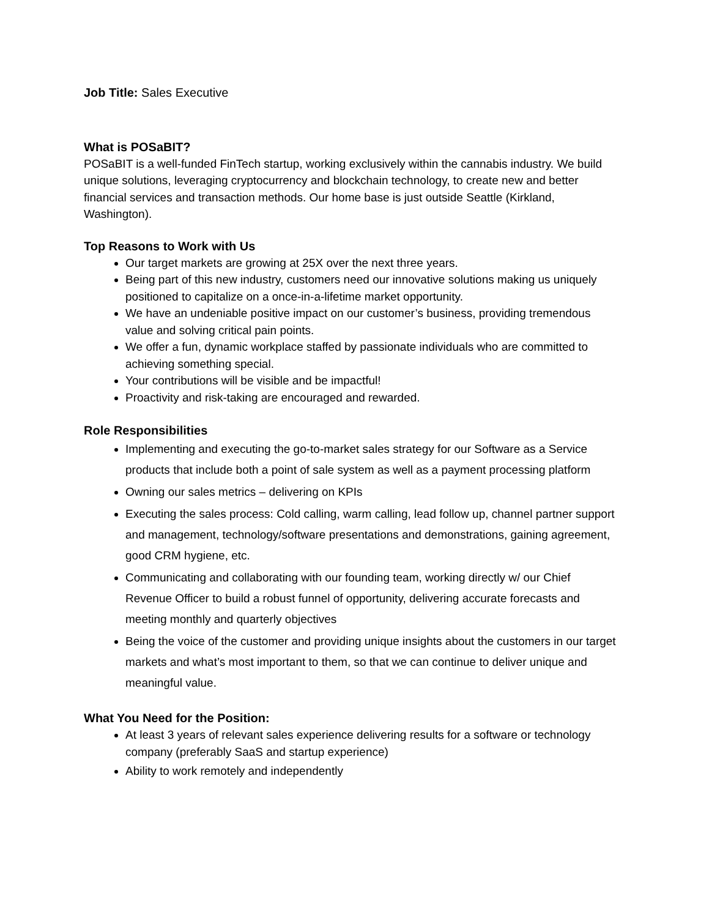Job Title: Sales Executive
What is POSaBIT?
POSaBIT is a well-funded FinTech startup, working exclusively within the cannabis industry. We build unique solutions, leveraging cryptocurrency and blockchain technology, to create new and better financial services and transaction methods. Our home base is just outside Seattle (Kirkland, Washington).
Top Reasons to Work with Us
Our target markets are growing at 25X over the next three years.
Being part of this new industry, customers need our innovative solutions making us uniquely positioned to capitalize on a once-in-a-lifetime market opportunity.
We have an undeniable positive impact on our customer’s business, providing tremendous value and solving critical pain points.
We offer a fun, dynamic workplace staffed by passionate individuals who are committed to achieving something special.
Your contributions will be visible and be impactful!
Proactivity and risk-taking are encouraged and rewarded.
Role Responsibilities
Implementing and executing the go-to-market sales strategy for our Software as a Service products that include both a point of sale system as well as a payment processing platform
Owning our sales metrics – delivering on KPIs
Executing the sales process: Cold calling, warm calling, lead follow up, channel partner support and management, technology/software presentations and demonstrations, gaining agreement, good CRM hygiene, etc.
Communicating and collaborating with our founding team, working directly w/ our Chief Revenue Officer to build a robust funnel of opportunity, delivering accurate forecasts and meeting monthly and quarterly objectives
Being the voice of the customer and providing unique insights about the customers in our target markets and what’s most important to them, so that we can continue to deliver unique and meaningful value.
What You Need for the Position:
At least 3 years of relevant sales experience delivering results for a software or technology company (preferably SaaS and startup experience)
Ability to work remotely and independently